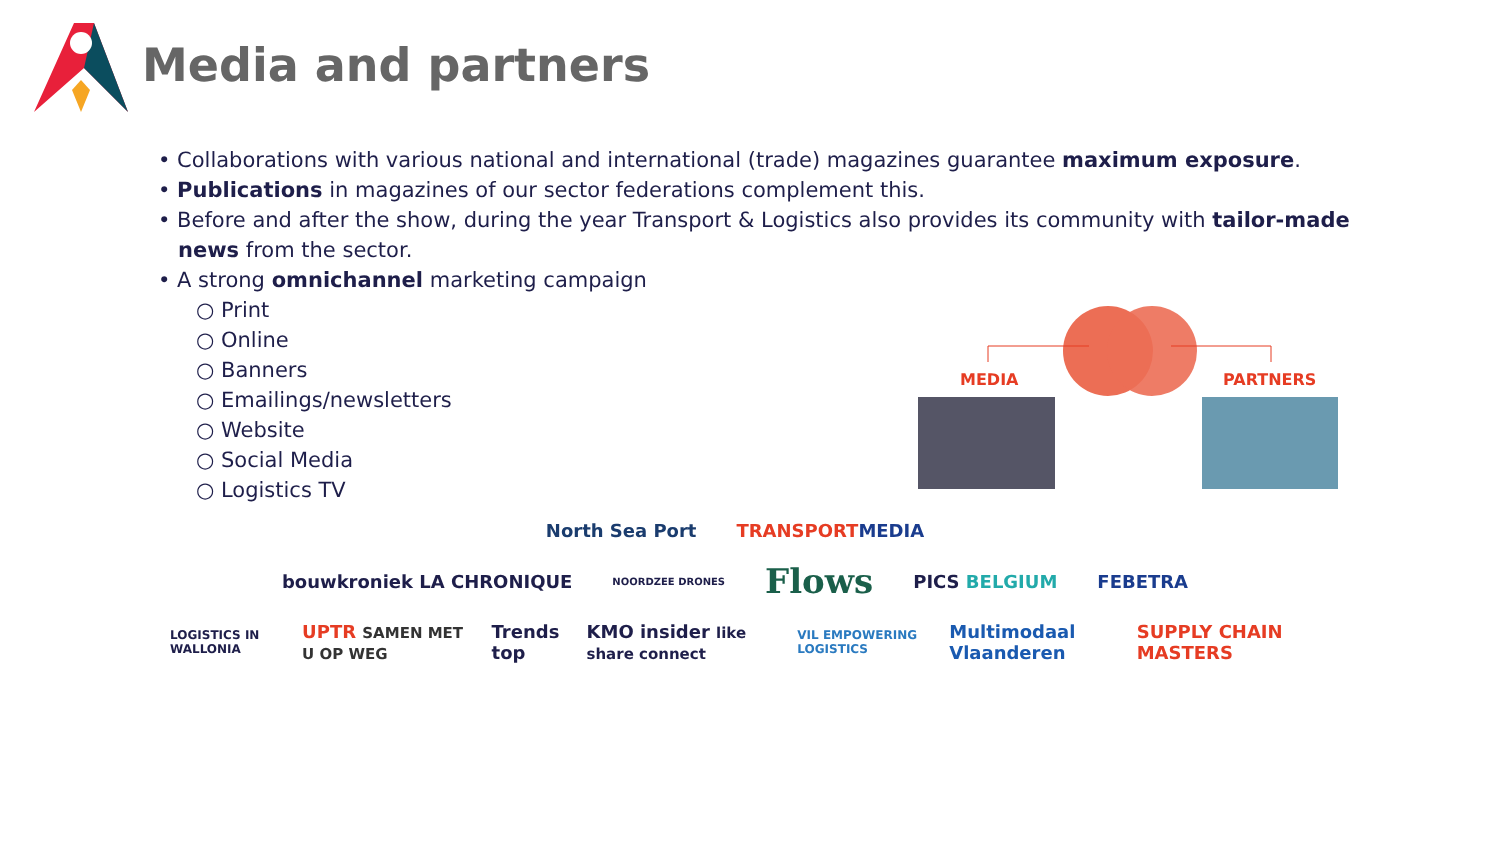Media and partners
• Collaborations with various national and international (trade) magazines guarantee maximum exposure.
• Publications in magazines of our sector federations complement this.
• Before and after the show, during the year Transport & Logistics also provides its community with tailor-made news from the sector.
• A strong omnichannel marketing campaign
○ Print
○ Online
○ Banners
○ Emailings/newsletters
○ Website
○ Social Media
○ Logistics TV
MEDIA PARTNERS
North Sea Port TRANSPORTMEDIA
bouwkroniek LA CHRONIQUE NOORDZEE DRONES Flows PICS BELGIUM FEBETRA
LOGISTICS IN WALLONIA UPTR SAMEN MET U OP WEG Trends top KMO insider like share connect VIL EMPOWERING LOGISTICS Multimodaal Vlaanderen SUPPLY CHAIN MASTERS